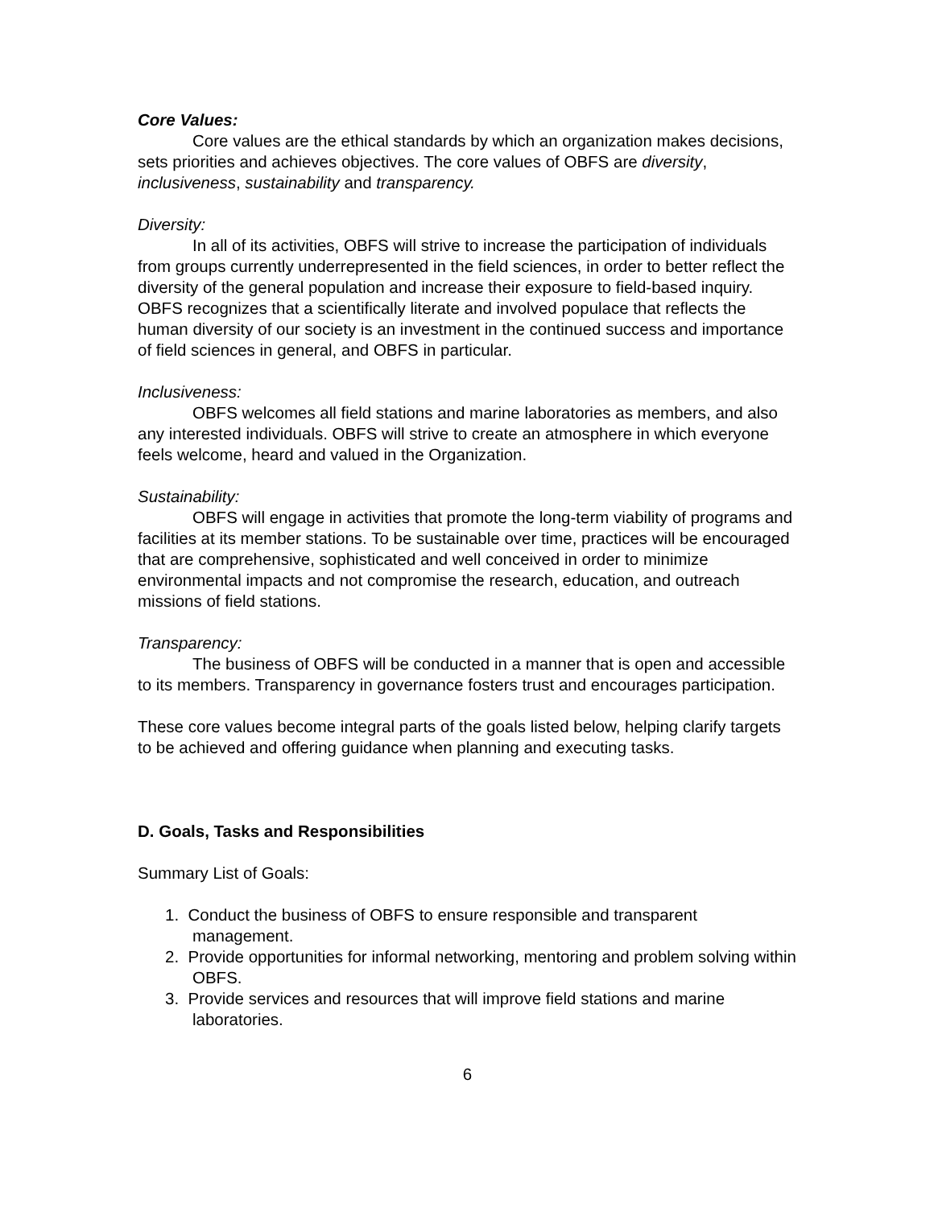Core Values:
Core values are the ethical standards by which an organization makes decisions, sets priorities and achieves objectives. The core values of OBFS are diversity, inclusiveness, sustainability and transparency.
Diversity:
In all of its activities, OBFS will strive to increase the participation of individuals from groups currently underrepresented in the field sciences, in order to better reflect the diversity of the general population and increase their exposure to field-based inquiry. OBFS recognizes that a scientifically literate and involved populace that reflects the human diversity of our society is an investment in the continued success and importance of field sciences in general, and OBFS in particular.
Inclusiveness:
OBFS welcomes all field stations and marine laboratories as members, and also any interested individuals. OBFS will strive to create an atmosphere in which everyone feels welcome, heard and valued in the Organization.
Sustainability:
OBFS will engage in activities that promote the long-term viability of programs and facilities at its member stations. To be sustainable over time, practices will be encouraged that are comprehensive, sophisticated and well conceived in order to minimize environmental impacts and not compromise the research, education, and outreach missions of field stations.
Transparency:
The business of OBFS will be conducted in a manner that is open and accessible to its members. Transparency in governance fosters trust and encourages participation.
These core values become integral parts of the goals listed below, helping clarify targets to be achieved and offering guidance when planning and executing tasks.
D. Goals, Tasks and Responsibilities
Summary List of Goals:
1. Conduct the business of OBFS to ensure responsible and transparent management.
2. Provide opportunities for informal networking, mentoring and problem solving within OBFS.
3. Provide services and resources that will improve field stations and marine laboratories.
6